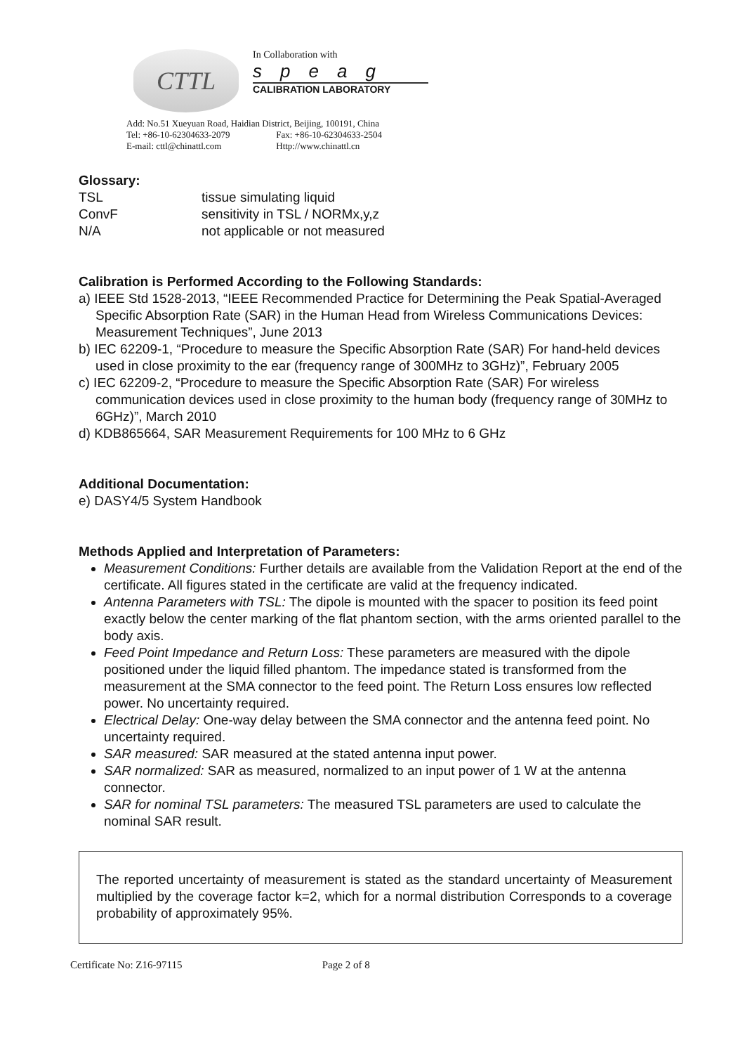CTTL
In Collaboration with
speag
CALIBRATION LABORATORY
Add: No.51 Xueyuan Road, Haidian District, Beijing, 100191, China
Tel: +86-10-62304633-2079 Fax: +86-10-62304633-2504
E-mail: cttl@chinattl.com Http://www.chinattl.cn
Glossary:
TSL tissue simulating liquid
ConvF sensitivity in TSL / NORMx,y,z
N/A not applicable or not measured
Calibration is Performed According to the Following Standards:
a) IEEE Std 1528-2013, “IEEE Recommended Practice for Determining the Peak Spatial-Averaged Specific Absorption Rate (SAR) in the Human Head from Wireless Communications Devices: Measurement Techniques”, June 2013
b) IEC 62209-1, “Procedure to measure the Specific Absorption Rate (SAR) For hand-held devices used in close proximity to the ear (frequency range of 300MHz to 3GHz)”, February 2005
c) IEC 62209-2, “Procedure to measure the Specific Absorption Rate (SAR) For wireless communication devices used in close proximity to the human body (frequency range of 30MHz to 6GHz)”, March 2010
d) KDB865664, SAR Measurement Requirements for 100 MHz to 6 GHz
Additional Documentation:
e) DASY4/5 System Handbook
Methods Applied and Interpretation of Parameters:
Measurement Conditions: Further details are available from the Validation Report at the end of the certificate. All figures stated in the certificate are valid at the frequency indicated.
Antenna Parameters with TSL: The dipole is mounted with the spacer to position its feed point exactly below the center marking of the flat phantom section, with the arms oriented parallel to the body axis.
Feed Point Impedance and Return Loss: These parameters are measured with the dipole positioned under the liquid filled phantom. The impedance stated is transformed from the measurement at the SMA connector to the feed point. The Return Loss ensures low reflected power. No uncertainty required.
Electrical Delay: One-way delay between the SMA connector and the antenna feed point. No uncertainty required.
SAR measured: SAR measured at the stated antenna input power.
SAR normalized: SAR as measured, normalized to an input power of 1 W at the antenna connector.
SAR for nominal TSL parameters: The measured TSL parameters are used to calculate the nominal SAR result.
The reported uncertainty of measurement is stated as the standard uncertainty of Measurement multiplied by the coverage factor k=2, which for a normal distribution Corresponds to a coverage probability of approximately 95%.
Certificate No: Z16-97115 Page 2 of 8